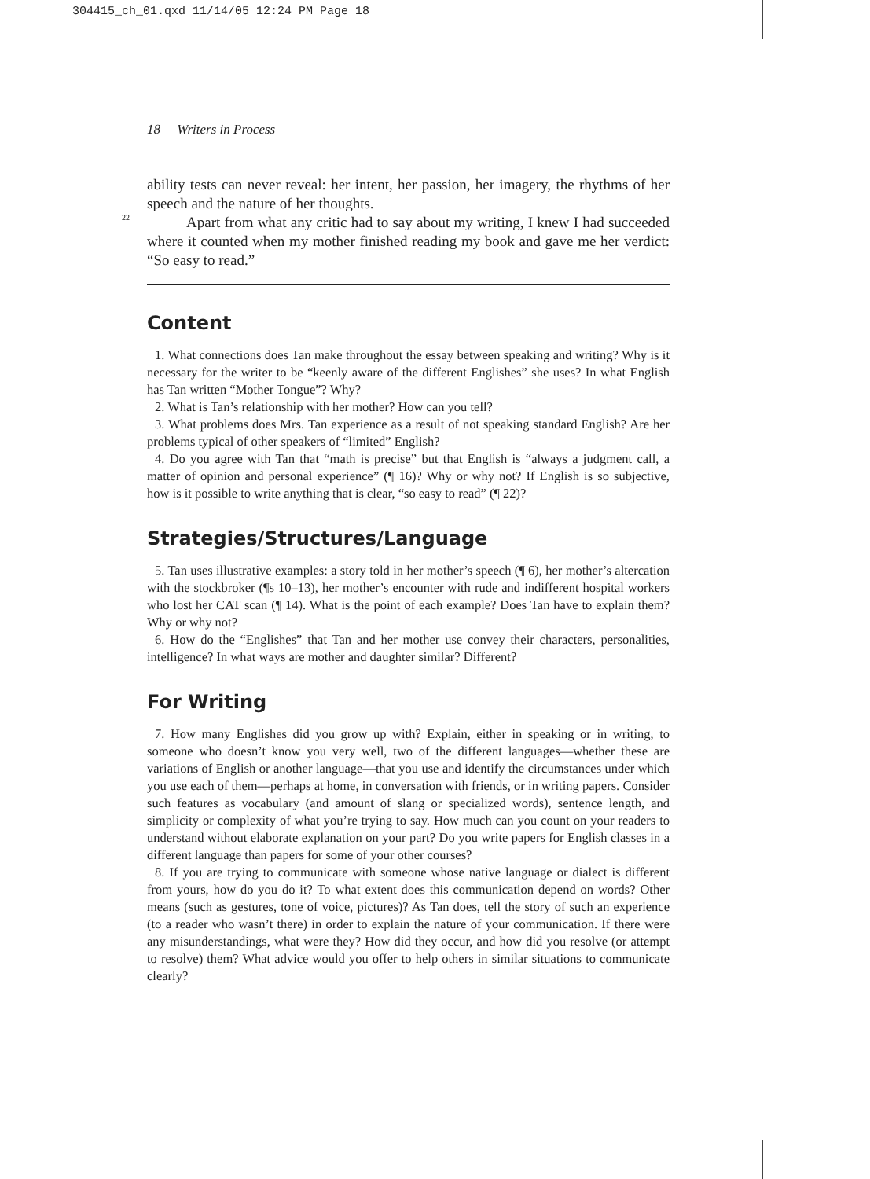304415_ch_01.qxd 11/14/05 12:24 PM Page 18
18 Writers in Process
ability tests can never reveal: her intent, her passion, her imagery, the rhythms of her speech and the nature of her thoughts.
22
Apart from what any critic had to say about my writing, I knew I had succeeded where it counted when my mother finished reading my book and gave me her verdict: “So easy to read.”
Content
1. What connections does Tan make throughout the essay between speaking and writing? Why is it necessary for the writer to be “keenly aware of the different Englishes” she uses? In what English has Tan written “Mother Tongue”? Why?
2. What is Tan’s relationship with her mother? How can you tell?
3. What problems does Mrs. Tan experience as a result of not speaking standard English? Are her problems typical of other speakers of “limited” English?
4. Do you agree with Tan that “math is precise” but that English is “always a judgment call, a matter of opinion and personal experience” (¶ 16)? Why or why not? If English is so subjective, how is it possible to write anything that is clear, “so easy to read” (¶ 22)?
Strategies/Structures/Language
5. Tan uses illustrative examples: a story told in her mother’s speech (¶ 6), her mother’s altercation with the stockbroker (¶s 10–13), her mother’s encounter with rude and indifferent hospital workers who lost her CAT scan (¶ 14). What is the point of each example? Does Tan have to explain them? Why or why not?
6. How do the “Englishes” that Tan and her mother use convey their characters, personalities, intelligence? In what ways are mother and daughter similar? Different?
For Writing
7. How many Englishes did you grow up with? Explain, either in speaking or in writing, to someone who doesn’t know you very well, two of the different languages—whether these are variations of English or another language—that you use and identify the circumstances under which you use each of them—perhaps at home, in conversation with friends, or in writing papers. Consider such features as vocabulary (and amount of slang or specialized words), sentence length, and simplicity or complexity of what you’re trying to say. How much can you count on your readers to understand without elaborate explanation on your part? Do you write papers for English classes in a different language than papers for some of your other courses?
8. If you are trying to communicate with someone whose native language or dialect is different from yours, how do you do it? To what extent does this communication depend on words? Other means (such as gestures, tone of voice, pictures)? As Tan does, tell the story of such an experience (to a reader who wasn’t there) in order to explain the nature of your communication. If there were any misunderstandings, what were they? How did they occur, and how did you resolve (or attempt to resolve) them? What advice would you offer to help others in similar situations to communicate clearly?